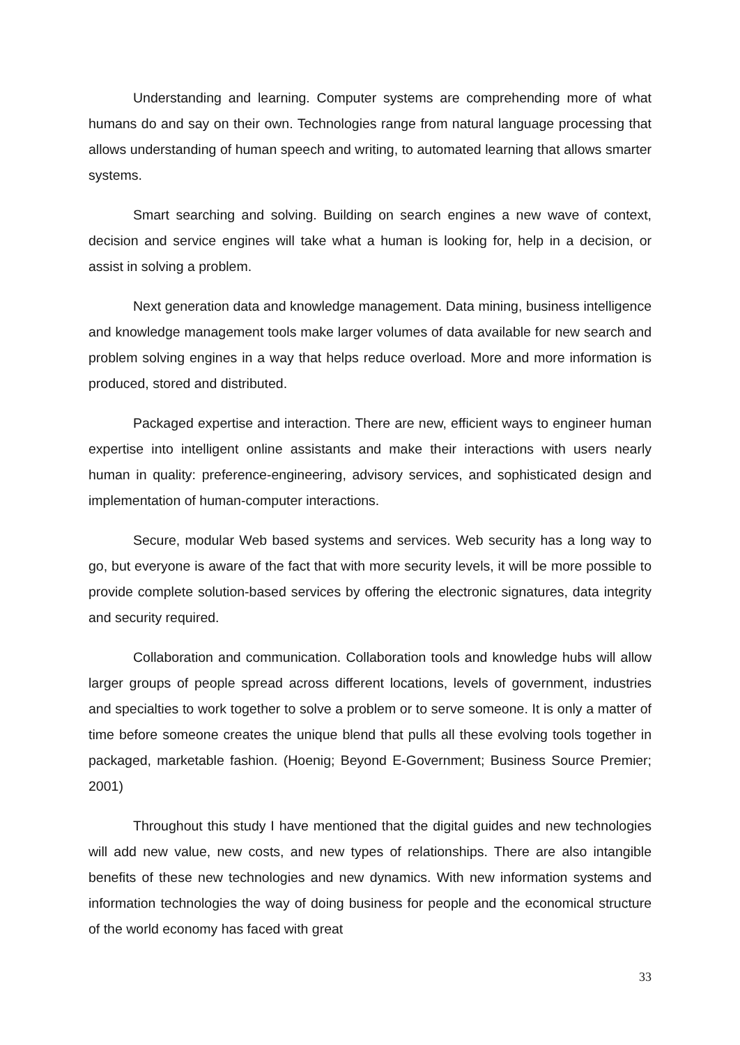Understanding and learning. Computer systems are comprehending more of what humans do and say on their own. Technologies range from natural language processing that allows understanding of human speech and writing, to automated learning that allows smarter systems.
Smart searching and solving. Building on search engines a new wave of context, decision and service engines will take what a human is looking for, help in a decision, or assist in solving a problem.
Next generation data and knowledge management. Data mining, business intelligence and knowledge management tools make larger volumes of data available for new search and problem solving engines in a way that helps reduce overload. More and more information is produced, stored and distributed.
Packaged expertise and interaction. There are new, efficient ways to engineer human expertise into intelligent online assistants and make their interactions with users nearly human in quality: preference-engineering, advisory services, and sophisticated design and implementation of human-computer interactions.
Secure, modular Web based systems and services. Web security has a long way to go, but everyone is aware of the fact that with more security levels, it will be more possible to provide complete solution-based services by offering the electronic signatures, data integrity and security required.
Collaboration and communication. Collaboration tools and knowledge hubs will allow larger groups of people spread across different locations, levels of government, industries and specialties to work together to solve a problem or to serve someone. It is only a matter of time before someone creates the unique blend that pulls all these evolving tools together in packaged, marketable fashion. (Hoenig; Beyond E-Government; Business Source Premier; 2001)
Throughout this study I have mentioned that the digital guides and new technologies will add new value, new costs, and new types of relationships. There are also intangible benefits of these new technologies and new dynamics. With new information systems and information technologies the way of doing business for people and the economical structure of the world economy has faced with great
33